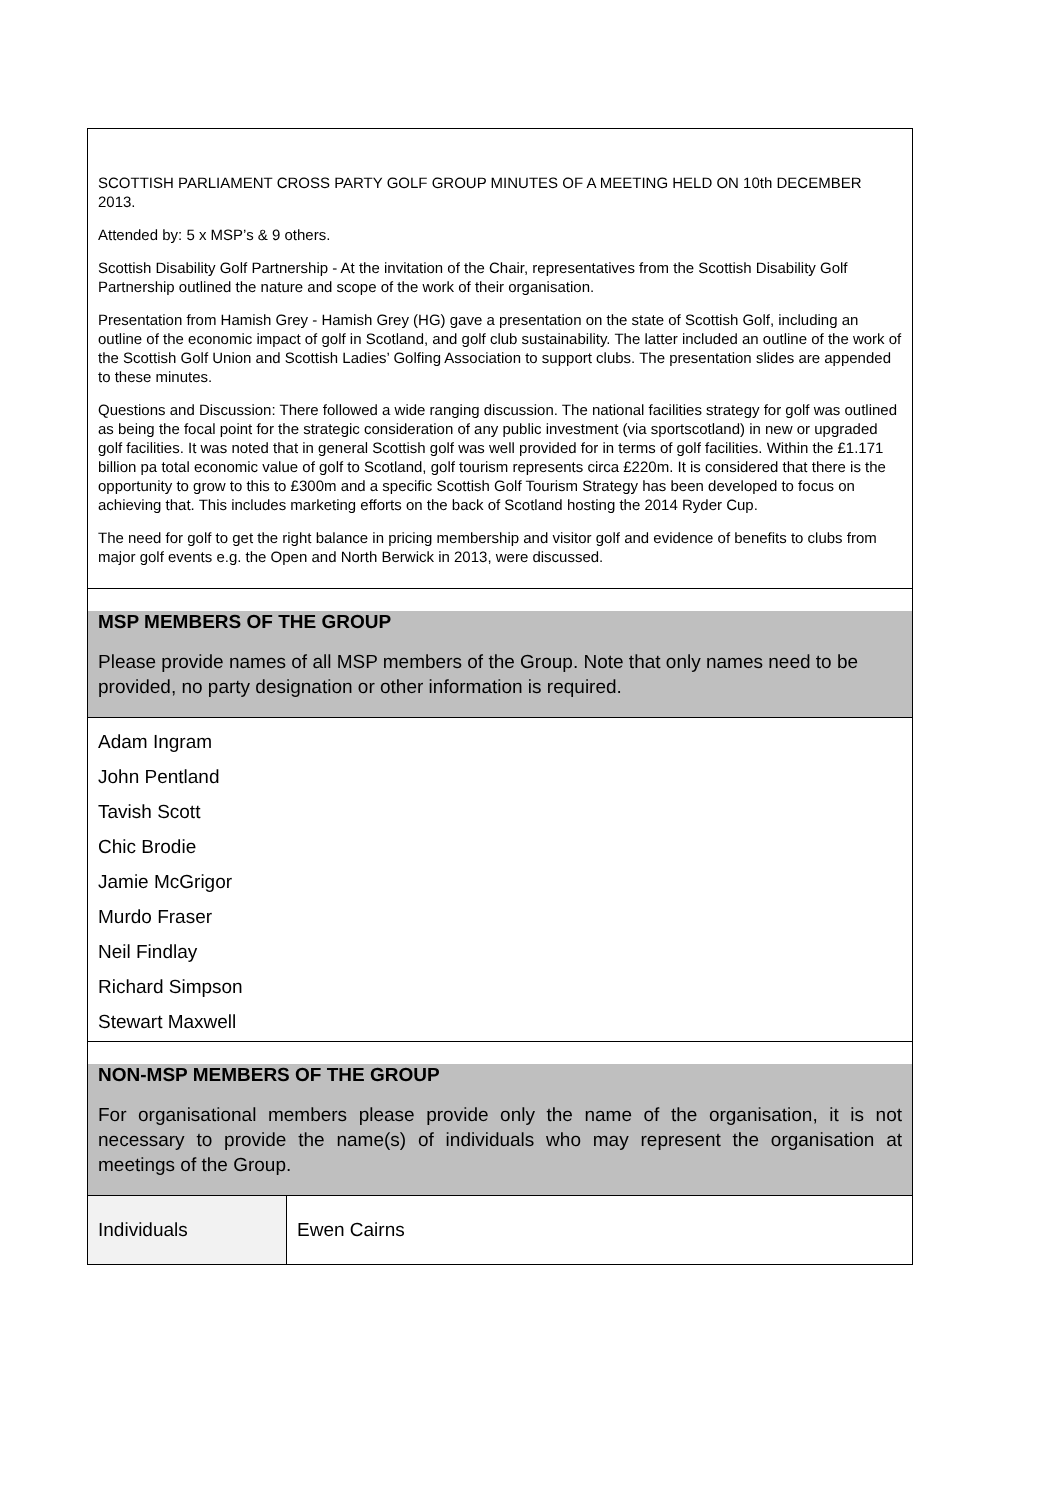SCOTTISH PARLIAMENT CROSS PARTY GOLF GROUP MINUTES OF A MEETING HELD ON 10th DECEMBER 2013.
Attended by: 5 x MSP’s & 9 others.
Scottish Disability Golf Partnership - At the invitation of the Chair, representatives from the Scottish Disability Golf Partnership outlined the nature and scope of the work of their organisation.
Presentation from Hamish Grey - Hamish Grey (HG) gave a presentation on the state of Scottish Golf, including an outline of the economic impact of golf in Scotland, and golf club sustainability. The latter included an outline of the work of the Scottish Golf Union and Scottish Ladies’ Golfing Association to support clubs. The presentation slides are appended to these minutes.
Questions and Discussion: There followed a wide ranging discussion. The national facilities strategy for golf was outlined as being the focal point for the strategic consideration of any public investment (via sportscotland) in new or upgraded golf facilities. It was noted that in general Scottish golf was well provided for in terms of golf facilities. Within the £1.171 billion pa total economic value of golf to Scotland, golf tourism represents circa £220m. It is considered that there is the opportunity to grow to this to £300m and a specific Scottish Golf Tourism Strategy has been developed to focus on achieving that. This includes marketing efforts on the back of Scotland hosting the 2014 Ryder Cup.
The need for golf to get the right balance in pricing membership and visitor golf and evidence of benefits to clubs from major golf events e.g. the Open and North Berwick in 2013, were discussed.
MSP MEMBERS OF THE GROUP
Please provide names of all MSP members of the Group. Note that only names need to be provided, no party designation or other information is required.
Adam Ingram
John Pentland
Tavish Scott
Chic Brodie
Jamie McGrigor
Murdo Fraser
Neil Findlay
Richard Simpson
Stewart Maxwell
NON-MSP MEMBERS OF THE GROUP
For organisational members please provide only the name of the organisation, it is not necessary to provide the name(s) of individuals who may represent the organisation at meetings of the Group.
| Individuals | Ewen Cairns |